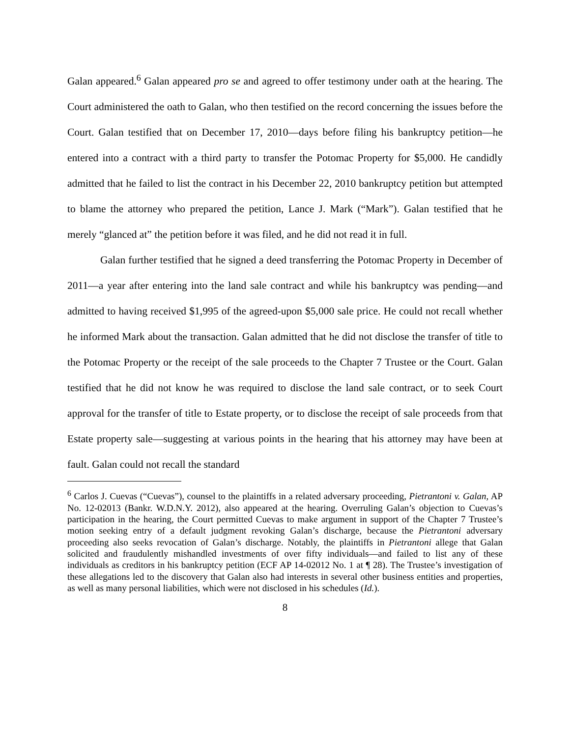Galan appeared.<sup>6</sup> Galan appeared pro se and agreed to offer testimony under oath at the hearing. The Court administered the oath to Galan, who then testified on the record concerning the issues before the Court. Galan testified that on December 17, 2010—days before filing his bankruptcy petition—he entered into a contract with a third party to transfer the Potomac Property for $5,000. He candidly admitted that he failed to list the contract in his December 22, 2010 bankruptcy petition but attempted to blame the attorney who prepared the petition, Lance J. Mark (“Mark”). Galan testified that he merely “glanced at” the petition before it was filed, and he did not read it in full.
Galan further testified that he signed a deed transferring the Potomac Property in December of 2011—a year after entering into the land sale contract and while his bankruptcy was pending—and admitted to having received $1,995 of the agreed-upon $5,000 sale price. He could not recall whether he informed Mark about the transaction. Galan admitted that he did not disclose the transfer of title to the Potomac Property or the receipt of the sale proceeds to the Chapter 7 Trustee or the Court. Galan testified that he did not know he was required to disclose the land sale contract, or to seek Court approval for the transfer of title to Estate property, or to disclose the receipt of sale proceeds from that Estate property sale—suggesting at various points in the hearing that his attorney may have been at fault. Galan could not recall the standard
<sup>6</sup> Carlos J. Cuevas (“Cuevas”), counsel to the plaintiffs in a related adversary proceeding, Pietrantoni v. Galan, AP No. 12-02013 (Bankr. W.D.N.Y. 2012), also appeared at the hearing. Overruling Galan’s objection to Cuevas’s participation in the hearing, the Court permitted Cuevas to make argument in support of the Chapter 7 Trustee’s motion seeking entry of a default judgment revoking Galan’s discharge, because the Pietrantoni adversary proceeding also seeks revocation of Galan’s discharge. Notably, the plaintiffs in Pietrantoni allege that Galan solicited and fraudulently mishandled investments of over fifty individuals—and failed to list any of these individuals as creditors in his bankruptcy petition (ECF AP 14-02012 No. 1 at ¶ 28). The Trustee’s investigation of these allegations led to the discovery that Galan also had interests in several other business entities and properties, as well as many personal liabilities, which were not disclosed in his schedules (Id.).
8